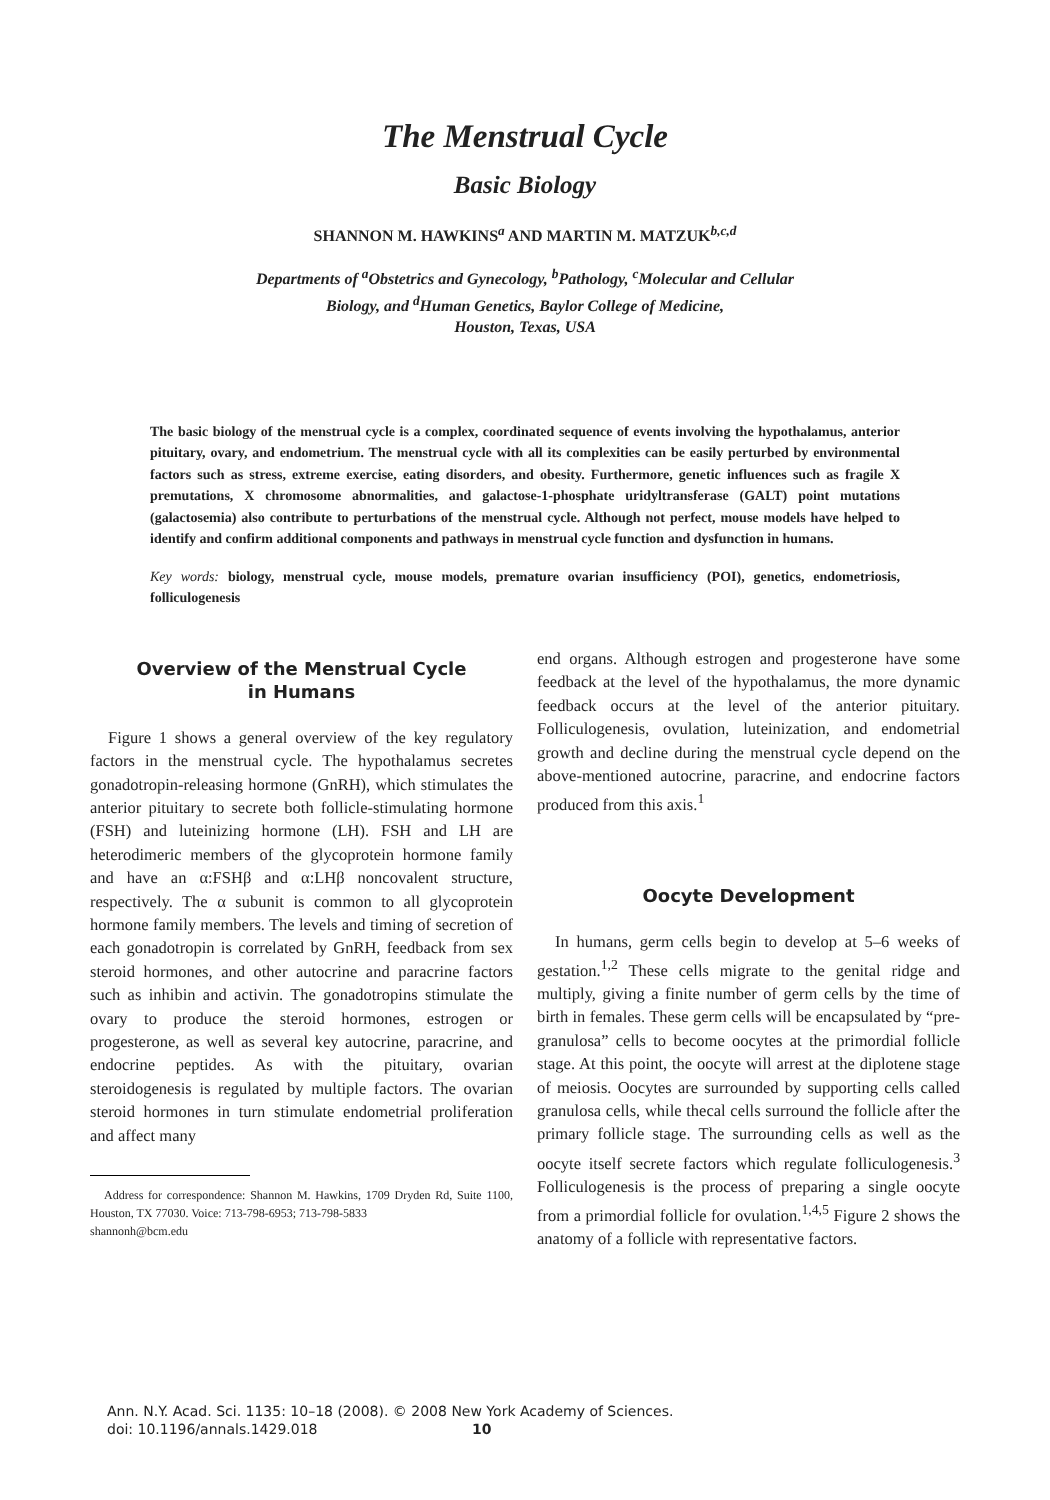The Menstrual Cycle
Basic Biology
SHANNON M. HAWKINS<sup>a</sup> AND MARTIN M. MATZUK<sup>b,c,d</sup>
Departments of <sup>a</sup>Obstetrics and Gynecology, <sup>b</sup>Pathology, <sup>c</sup>Molecular and Cellular
Biology, and <sup>d</sup>Human Genetics, Baylor College of Medicine,
Houston, Texas, USA
The basic biology of the menstrual cycle is a complex, coordinated sequence of events involving the hypothalamus, anterior pituitary, ovary, and endometrium. The menstrual cycle with all its complexities can be easily perturbed by environmental factors such as stress, extreme exercise, eating disorders, and obesity. Furthermore, genetic influences such as fragile X premutations, X chromosome abnormalities, and galactose-1-phosphate uridyltransferase (GALT) point mutations (galactosemia) also contribute to perturbations of the menstrual cycle. Although not perfect, mouse models have helped to identify and confirm additional components and pathways in menstrual cycle function and dysfunction in humans.
Key words: biology, menstrual cycle, mouse models, premature ovarian insufficiency (POI), genetics, endometriosis, folliculogenesis
Overview of the Menstrual Cycle
in Humans
Figure 1 shows a general overview of the key regulatory factors in the menstrual cycle. The hypothalamus secretes gonadotropin-releasing hormone (GnRH), which stimulates the anterior pituitary to secrete both follicle-stimulating hormone (FSH) and luteinizing hormone (LH). FSH and LH are heterodimeric members of the glycoprotein hormone family and have an α:FSHβ and α:LHβ noncovalent structure, respectively. The α subunit is common to all glycoprotein hormone family members. The levels and timing of secretion of each gonadotropin is correlated by GnRH, feedback from sex steroid hormones, and other autocrine and paracrine factors such as inhibin and activin. The gonadotropins stimulate the ovary to produce the steroid hormones, estrogen or progesterone, as well as several key autocrine, paracrine, and endocrine peptides. As with the pituitary, ovarian steroidogenesis is regulated by multiple factors. The ovarian steroid hormones in turn stimulate endometrial proliferation and affect many
Address for correspondence: Shannon M. Hawkins, 1709 Dryden Rd, Suite 1100, Houston, TX 77030. Voice: 713-798-6953; 713-798-5833
shannonh@bcm.edu
end organs. Although estrogen and progesterone have some feedback at the level of the hypothalamus, the more dynamic feedback occurs at the level of the anterior pituitary. Folliculogenesis, ovulation, luteinization, and endometrial growth and decline during the menstrual cycle depend on the above-mentioned autocrine, paracrine, and endocrine factors produced from this axis.<sup>1</sup>
Oocyte Development
In humans, germ cells begin to develop at 5–6 weeks of gestation.<sup>1,2</sup> These cells migrate to the genital ridge and multiply, giving a finite number of germ cells by the time of birth in females. These germ cells will be encapsulated by “pre-granulosa” cells to become oocytes at the primordial follicle stage. At this point, the oocyte will arrest at the diplotene stage of meiosis. Oocytes are surrounded by supporting cells called granulosa cells, while thecal cells surround the follicle after the primary follicle stage. The surrounding cells as well as the oocyte itself secrete factors which regulate folliculogenesis.<sup>3</sup> Folliculogenesis is the process of preparing a single oocyte from a primordial follicle for ovulation.<sup>1,4,5</sup> Figure 2 shows the anatomy of a follicle with representative factors.
Ann. N.Y. Acad. Sci. 1135: 10–18 (2008). © 2008 New York Academy of Sciences.
doi: 10.1196/annals.1429.018 10